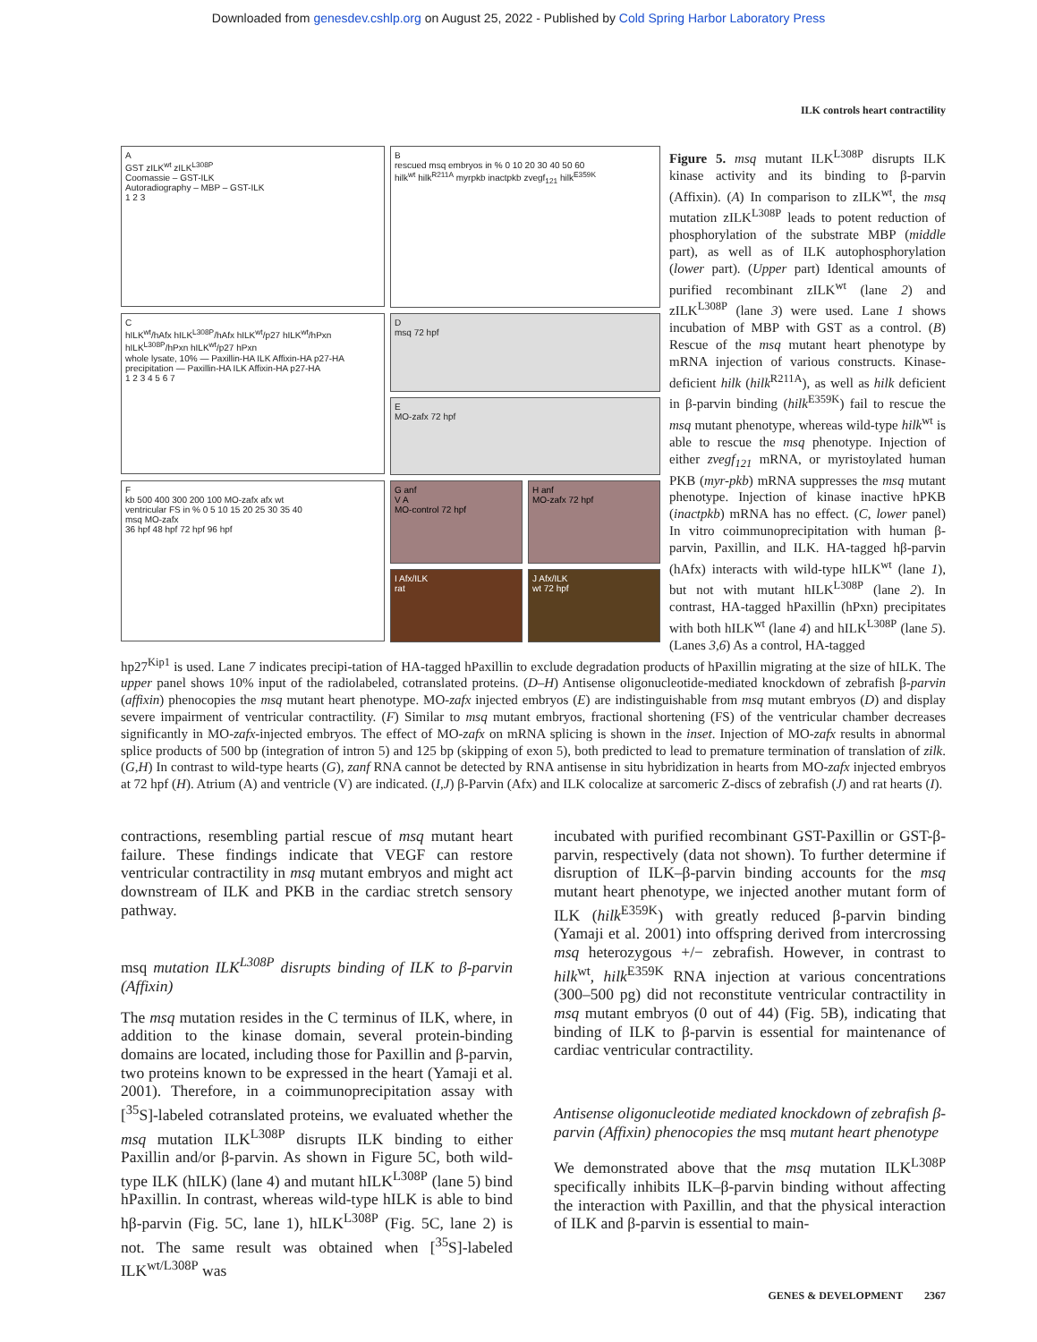Downloaded from genesdev.cshlp.org on August 25, 2022 - Published by Cold Spring Harbor Laboratory Press
ILK controls heart contractility
A
GST zILK<sup>wt</sup> zILK<sup>L308P</sup>
Coomassie – GST-ILK
Autoradiography – MBP – GST-ILK
1 2 3
B
rescued msq embryos in % 0 10 20 30 40 50 60
hilk<sup>wt</sup> hilk<sup>R211A</sup> myrpkb inactpkb zvegf<sub>121</sub> hilk<sup>E359K</sup>
C
hILK<sup>wt</sup>/hAfx hILK<sup>L308P</sup>/hAfx hILK<sup>wt</sup>/p27 hILK<sup>wt</sup>/hPxn hILK<sup>L308P</sup>/hPxn hILK<sup>wt</sup>/p27 hPxn
whole lysate, 10% — Paxillin-HA ILK Affixin-HA p27-HA
precipitation — Paxillin-HA ILK Affixin-HA p27-HA
1 2 3 4 5 6 7
D
msq 72 hpf
E
MO-zafx 72 hpf
F
kb 500 400 300 200 100 MO-zafx afx wt
ventricular FS in % 0 5 10 15 20 25 30 35 40
msq MO-zafx
36 hpf 48 hpf 72 hpf 96 hpf
G anf
V A
MO-control 72 hpf
H anf
MO-zafx 72 hpf
I Afx/ILK
rat
J Afx/ILK
wt 72 hpf
Figure 5. msq mutant ILK<sup>L308P</sup> disrupts ILK kinase activity and its binding to β-parvin (Affixin). (A) In comparison to zILK<sup>wt</sup>, the msq mutation zILK<sup>L308P</sup> leads to potent reduction of phosphorylation of the substrate MBP (middle part), as well as of ILK autophosphorylation (lower part). (Upper part) Identical amounts of purified recombinant zILK<sup>wt</sup> (lane 2) and zILK<sup>L308P</sup> (lane 3) were used. Lane 1 shows incubation of MBP with GST as a control. (B) Rescue of the msq mutant heart phenotype by mRNA injection of various constructs. Kinase-deficient hilk (hilk<sup>R211A</sup>), as well as hilk deficient in β-parvin binding (hilk<sup>E359K</sup>) fail to rescue the msq mutant phenotype, whereas wild-type hilk<sup>wt</sup> is able to rescue the msq phenotype. Injection of either zvegf<sub>121</sub> mRNA, or myristoylated human PKB (myr-pkb) mRNA suppresses the msq mutant phenotype. Injection of kinase inactive hPKB (inactpkb) mRNA has no effect. (C, lower panel) In vitro coimmunoprecipitation with human β-parvin, Paxillin, and ILK. HA-tagged hβ-parvin (hAfx) interacts with wild-type hILK<sup>wt</sup> (lane 1), but not with mutant hILK<sup>L308P</sup> (lane 2). In contrast, HA-tagged hPaxillin (hPxn) precipitates with both hILK<sup>wt</sup> (lane 4) and hILK<sup>L308P</sup> (lane 5). (Lanes 3,6) As a control, HA-tagged
hp27<sup>Kip1</sup> is used. Lane 7 indicates precipi-tation of HA-tagged hPaxillin to exclude degradation products of hPaxillin migrating at the size of hILK. The upper panel shows 10% input of the radiolabeled, cotranslated proteins. (D–H) Antisense oligonucleotide-mediated knockdown of zebrafish β-parvin (affixin) phenocopies the msq mutant heart phenotype. MO-zafx injected embryos (E) are indistinguishable from msq mutant embryos (D) and display severe impairment of ventricular contractility. (F) Similar to msq mutant embryos, fractional shortening (FS) of the ventricular chamber decreases significantly in MO-zafx-injected embryos. The effect of MO-zafx on mRNA splicing is shown in the inset. Injection of MO-zafx results in abnormal splice products of 500 bp (integration of intron 5) and 125 bp (skipping of exon 5), both predicted to lead to premature termination of translation of zilk. (G,H) In contrast to wild-type hearts (G), zanf RNA cannot be detected by RNA antisense in situ hybridization in hearts from MO-zafx injected embryos at 72 hpf (H). Atrium (A) and ventricle (V) are indicated. (I,J) β-Parvin (Afx) and ILK colocalize at sarcomeric Z-discs of zebrafish (J) and rat hearts (I).
contractions, resembling partial rescue of msq mutant heart failure. These findings indicate that VEGF can restore ventricular contractility in msq mutant embryos and might act downstream of ILK and PKB in the cardiac stretch sensory pathway.
msq mutation ILK<sup>L308P</sup> disrupts binding of ILK to β-parvin (Affixin)
The msq mutation resides in the C terminus of ILK, where, in addition to the kinase domain, several protein-binding domains are located, including those for Paxillin and β-parvin, two proteins known to be expressed in the heart (Yamaji et al. 2001). Therefore, in a coimmunoprecipitation assay with [<sup>35</sup>S]-labeled cotranslated proteins, we evaluated whether the msq mutation ILK<sup>L308P</sup> disrupts ILK binding to either Paxillin and/or β-parvin. As shown in Figure 5C, both wild-type ILK (hILK) (lane 4) and mutant hILK<sup>L308P</sup> (lane 5) bind hPaxillin. In contrast, whereas wild-type hILK is able to bind hβ-parvin (Fig. 5C, lane 1), hILK<sup>L308P</sup> (Fig. 5C, lane 2) is not. The same result was obtained when [<sup>35</sup>S]-labeled ILK<sup>wt/L308P</sup> was
incubated with purified recombinant GST-Paxillin or GST-β-parvin, respectively (data not shown). To further determine if disruption of ILK–β-parvin binding accounts for the msq mutant heart phenotype, we injected another mutant form of ILK (hilk<sup>E359K</sup>) with greatly reduced β-parvin binding (Yamaji et al. 2001) into offspring derived from intercrossing msq heterozygous +/− zebrafish. However, in contrast to hilk<sup>wt</sup>, hilk<sup>E359K</sup> RNA injection at various concentrations (300–500 pg) did not reconstitute ventricular contractility in msq mutant embryos (0 out of 44) (Fig. 5B), indicating that binding of ILK to β-parvin is essential for maintenance of cardiac ventricular contractility.
Antisense oligonucleotide mediated knockdown of zebrafish β-parvin (Affixin) phenocopies the msq mutant heart phenotype
We demonstrated above that the msq mutation ILK<sup>L308P</sup> specifically inhibits ILK–β-parvin binding without affecting the interaction with Paxillin, and that the physical interaction of ILK and β-parvin is essential to main-
GENES & DEVELOPMENT 2367